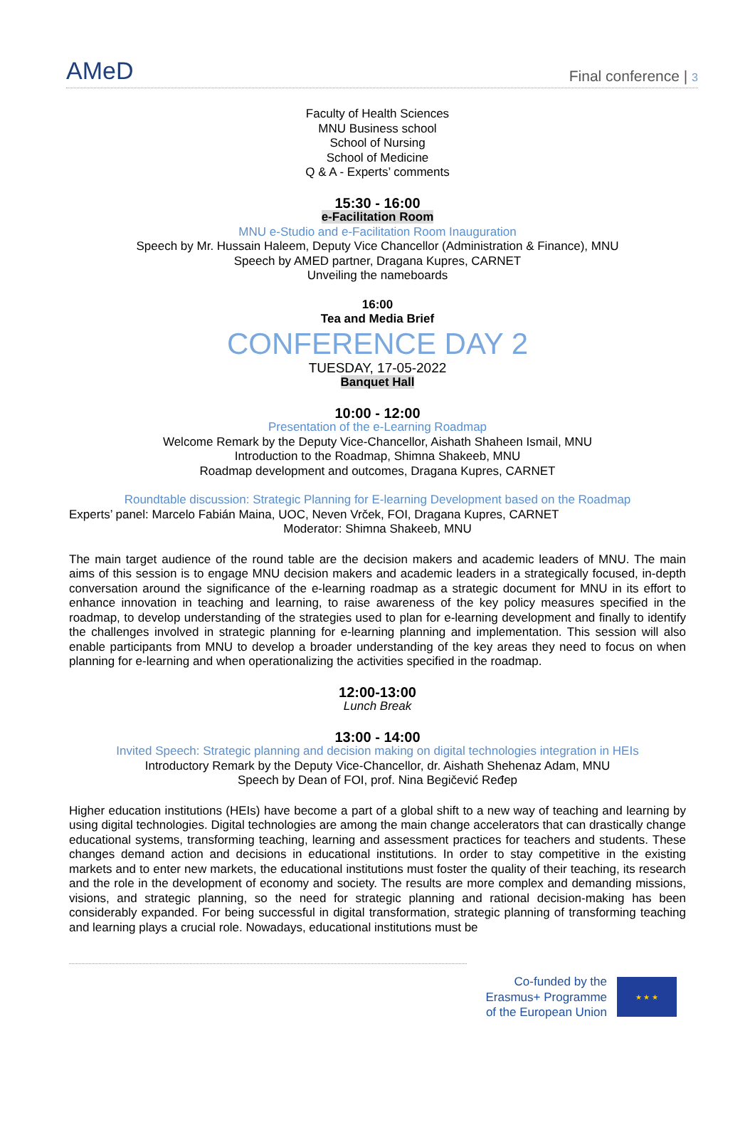AMeD
Final conference | 3
Faculty of Health Sciences
MNU Business school
School of Nursing
School of Medicine
Q & A - Experts’ comments
15:30 - 16:00
e-Facilitation Room
MNU e-Studio and e-Facilitation Room Inauguration
Speech by Mr. Hussain Haleem, Deputy Vice Chancellor (Administration & Finance), MNU
Speech by AMED partner, Dragana Kupres, CARNET
Unveiling the nameboards
16:00
Tea and Media Brief
CONFERENCE DAY 2
TUESDAY, 17-05-2022
Banquet Hall
10:00 - 12:00
Presentation of the e-Learning Roadmap
Welcome Remark by the Deputy Vice-Chancellor, Aishath Shaheen Ismail, MNU
Introduction to the Roadmap, Shimna Shakeeb, MNU
Roadmap development and outcomes, Dragana Kupres, CARNET
Roundtable discussion: Strategic Planning for E-learning Development based on the Roadmap
Experts’ panel: Marcelo Fabián Maina, UOC, Neven Vrček, FOI, Dragana Kupres, CARNET
Moderator: Shimna Shakeeb, MNU
The main target audience of the round table are the decision makers and academic leaders of MNU. The main aims of this session is to engage MNU decision makers and academic leaders in a strategically focused, in-depth conversation around the significance of the e-learning roadmap as a strategic document for MNU in its effort to enhance innovation in teaching and learning, to raise awareness of the key policy measures specified in the roadmap, to develop understanding of the strategies used to plan for e-learning development and finally to identify the challenges involved in strategic planning for e-learning planning and implementation. This session will also enable participants from MNU to develop a broader understanding of the key areas they need to focus on when planning for e-learning and when operationalizing the activities specified in the roadmap.
12:00-13:00
Lunch Break
13:00 - 14:00
Invited Speech: Strategic planning and decision making on digital technologies integration in HEIs
Introductory Remark by the Deputy Vice-Chancellor, dr. Aishath Shehenaz Adam, MNU
Speech by Dean of FOI, prof. Nina Begičević Ređep
Higher education institutions (HEIs) have become a part of a global shift to a new way of teaching and learning by using digital technologies. Digital technologies are among the main change accelerators that can drastically change educational systems, transforming teaching, learning and assessment practices for teachers and students. These changes demand action and decisions in educational institutions. In order to stay competitive in the existing markets and to enter new markets, the educational institutions must foster the quality of their teaching, its research and the role in the development of economy and society. The results are more complex and demanding missions, visions, and strategic planning, so the need for strategic planning and rational decision-making has been considerably expanded. For being successful in digital transformation, strategic planning of transforming teaching and learning plays a crucial role. Nowadays, educational institutions must be
Co-funded by the
Erasmus+ Programme
of the European Union
★ ★ ★